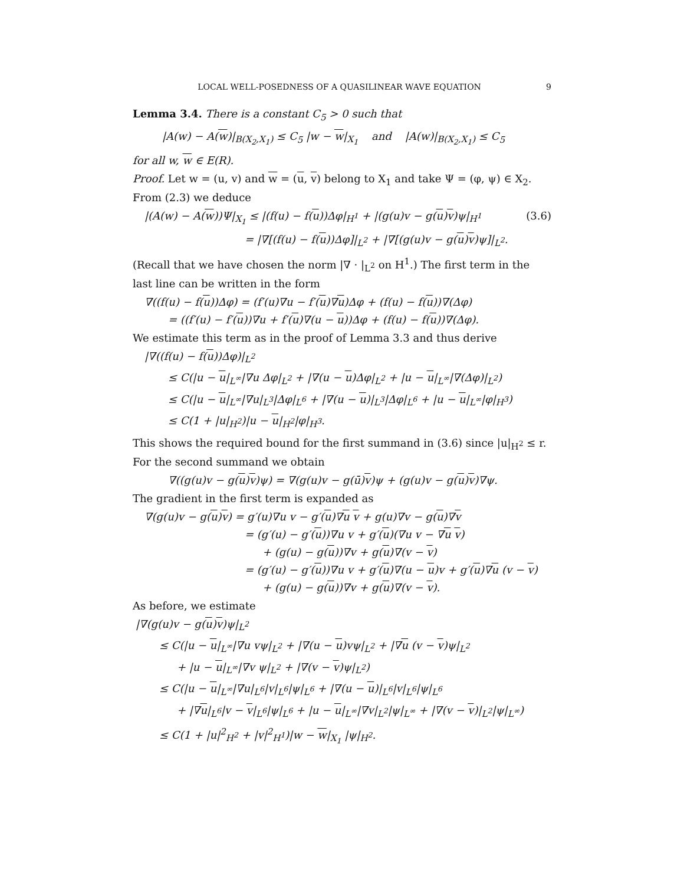LOCAL WELL-POSEDNESS OF A QUASILINEAR WAVE EQUATION 9
Lemma 3.4. There is a constant C<sub>5</sub> > 0 such that
|A(w) − A(w)|<sub>B(X<sub>2</sub>,X<sub>1</sub>)</sub> ≤ C<sub>5</sub> |w − w|<sub>X<sub>1</sub></sub> and |A(w)|<sub>B(X<sub>2</sub>,X<sub>1</sub>)</sub> ≤ C<sub>5</sub>
for all w, w ∈ E(R).
Proof. Let w = (u, v) and w = (u, v) belong to X<sub>1</sub> and take Ψ = (φ, ψ) ∈ X<sub>2</sub>. From (2.3) we deduce
|(A(w) − A(w))Ψ|<sub>X<sub>1</sub></sub> ≤ |(f(u) − f(u))Δφ|<sub>H<sup>1</sup></sub> + |(g(u)v − g(u)v)ψ|<sub>H<sup>1</sup></sub> (3.6)
= |∇[(f(u) − f(u))Δφ]|<sub>L<sup>2</sup></sub> + |∇[(g(u)v − g(u)v)ψ]|<sub>L<sup>2</sup></sub>.
(Recall that we have chosen the norm |∇ · |<sub>L<sup>2</sup></sub> on H<sup>1</sup>.) The first term in the last line can be written in the form
∇((f(u) − f(u))Δφ) = (f′(u)∇u − f′(u)∇u)Δφ + (f(u) − f(u))∇(Δφ)
= ((f′(u) − f′(u))∇u + f′(u)∇(u − u))Δφ + (f(u) − f(u))∇(Δφ).
We estimate this term as in the proof of Lemma 3.3 and thus derive
|∇((f(u) − f(u))Δφ)|<sub>L<sup>2</sup></sub>
≤ C(|u − u|<sub>L<sup>∞</sup></sub>|∇u Δφ|<sub>L<sup>2</sup></sub> + |∇(u − u)Δφ|<sub>L<sup>2</sup></sub> + |u − u|<sub>L<sup>∞</sup></sub>|∇(Δφ)|<sub>L<sup>2</sup></sub>)
≤ C(|u − u|<sub>L<sup>∞</sup></sub>|∇u|<sub>L<sup>3</sup></sub>|Δφ|<sub>L<sup>6</sup></sub> + |∇(u − u)|<sub>L<sup>3</sup></sub>|Δφ|<sub>L<sup>6</sup></sub> + |u − u|<sub>L<sup>∞</sup></sub>|φ|<sub>H<sup>3</sup></sub>)
≤ C(1 + |u|<sub>H<sup>2</sup></sub>)|u − u|<sub>H<sup>2</sup></sub>|φ|<sub>H<sup>3</sup></sub>.
This shows the required bound for the first summand in (3.6) since |u|<sub>H<sup>2</sup></sub> ≤ r. For the second summand we obtain
∇((g(u)v − g(u)v)ψ) = ∇(g(u)v − g(ū)v)ψ + (g(u)v − g(u)v)∇ψ.
The gradient in the first term is expanded as
∇(g(u)v − g(u)v) = g′(u)∇u v − g′(u)∇u v + g(u)∇v − g(u)∇v
= (g′(u) − g′(u))∇u v + g′(u)(∇u v − ∇u v)
+ (g(u) − g(u))∇v + g(u)∇(v − v)
= (g′(u) − g′(u))∇u v + g′(u)∇(u − u)v + g′(u)∇u (v − v)
+ (g(u) − g(u))∇v + g(u)∇(v − v).
As before, we estimate
|∇(g(u)v − g(u)v)ψ|<sub>L<sup>2</sup></sub>
≤ C(|u − u|<sub>L<sup>∞</sup></sub>|∇u vψ|<sub>L<sup>2</sup></sub> + |∇(u − u)vψ|<sub>L<sup>2</sup></sub> + |∇u (v − v)ψ|<sub>L<sup>2</sup></sub>
+ |u − u|<sub>L<sup>∞</sup></sub>|∇v ψ|<sub>L<sup>2</sup></sub> + |∇(v − v)ψ|<sub>L<sup>2</sup></sub>)
≤ C(|u − u|<sub>L<sup>∞</sup></sub>|∇u|<sub>L<sup>6</sup></sub>|v|<sub>L<sup>6</sup></sub>|ψ|<sub>L<sup>6</sup></sub> + |∇(u − u)|<sub>L<sup>6</sup></sub>|v|<sub>L<sup>6</sup></sub>|ψ|<sub>L<sup>6</sup></sub>
+ |∇u|<sub>L<sup>6</sup></sub>|v − v|<sub>L<sup>6</sup></sub>|ψ|<sub>L<sup>6</sup></sub> + |u − u|<sub>L<sup>∞</sup></sub>|∇v|<sub>L<sup>2</sup></sub>|ψ|<sub>L<sup>∞</sup></sub> + |∇(v − v)|<sub>L<sup>2</sup></sub>|ψ|<sub>L<sup>∞</sup></sub>)
≤ C(1 + |u|<sup>2</sup><sub>H<sup>2</sup></sub> + |v|<sup>2</sup><sub>H<sup>1</sup></sub>)|w − w|<sub>X<sub>1</sub></sub> |ψ|<sub>H<sup>2</sup></sub>.